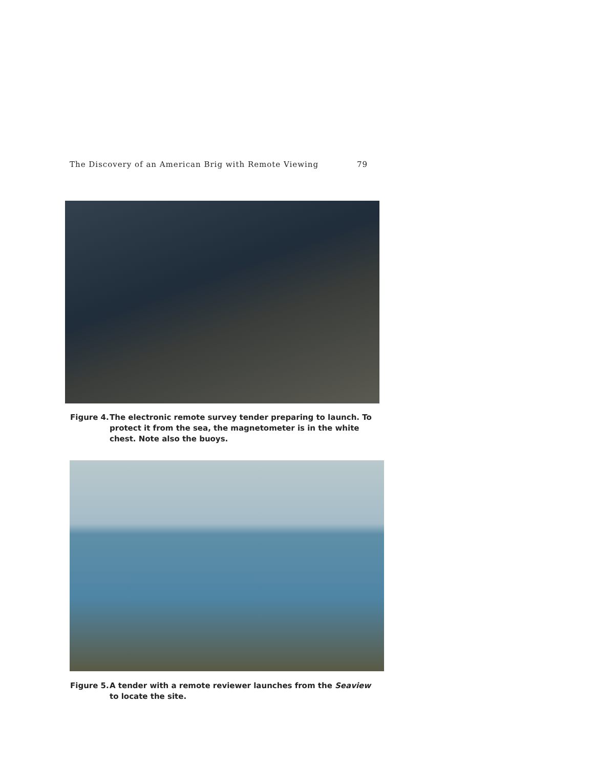The Discovery of an American Brig with Remote Viewing 79
Figure 4. The electronic remote survey tender preparing to launch. To protect it from the sea, the magnetometer is in the white chest. Note also the buoys.
Figure 5. A tender with a remote reviewer launches from the Seaview to locate the site.